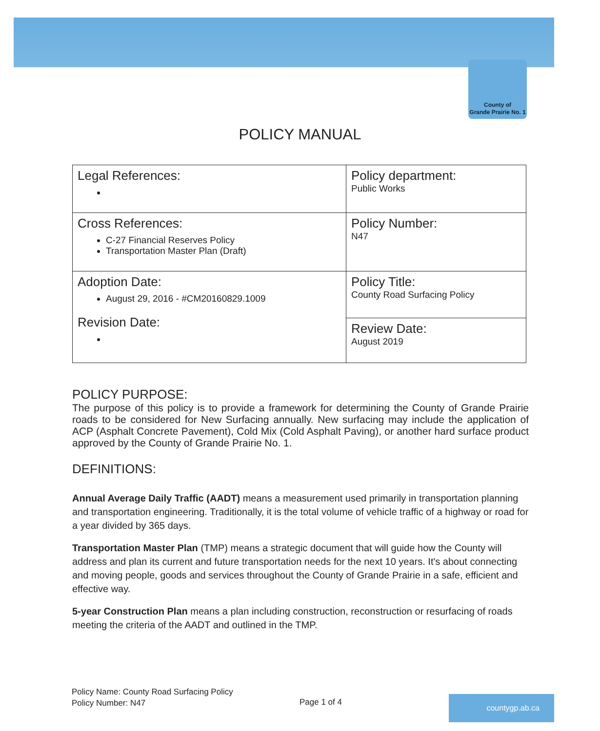County of
Grande Prairie No. 1
POLICY MANUAL
| Legal References: | Policy department: Public Works |
| Cross References: C-27 Financial Reserves Policy Transportation Master Plan (Draft) | Policy Number: N47 |
| Adoption Date: August 29, 2016 - #CM20160829.1009 Revision Date: | Policy Title: County Road Surfacing Policy |
| | Review Date: August 2019 |
POLICY PURPOSE:
The purpose of this policy is to provide a framework for determining the County of Grande Prairie roads to be considered for New Surfacing annually. New surfacing may include the application of ACP (Asphalt Concrete Pavement), Cold Mix (Cold Asphalt Paving), or another hard surface product approved by the County of Grande Prairie No. 1.
DEFINITIONS:
Annual Average Daily Traffic (AADT) means a measurement used primarily in transportation planning and transportation engineering. Traditionally, it is the total volume of vehicle traffic of a highway or road for a year divided by 365 days.
Transportation Master Plan (TMP) means a strategic document that will guide how the County will address and plan its current and future transportation needs for the next 10 years. It's about connecting and moving people, goods and services throughout the County of Grande Prairie in a safe, efficient and effective way.
5-year Construction Plan means a plan including construction, reconstruction or resurfacing of roads meeting the criteria of the AADT and outlined in the TMP.
Policy Name: County Road Surfacing Policy
Policy Number: N47
Page 1 of 4 countygp.ab.ca